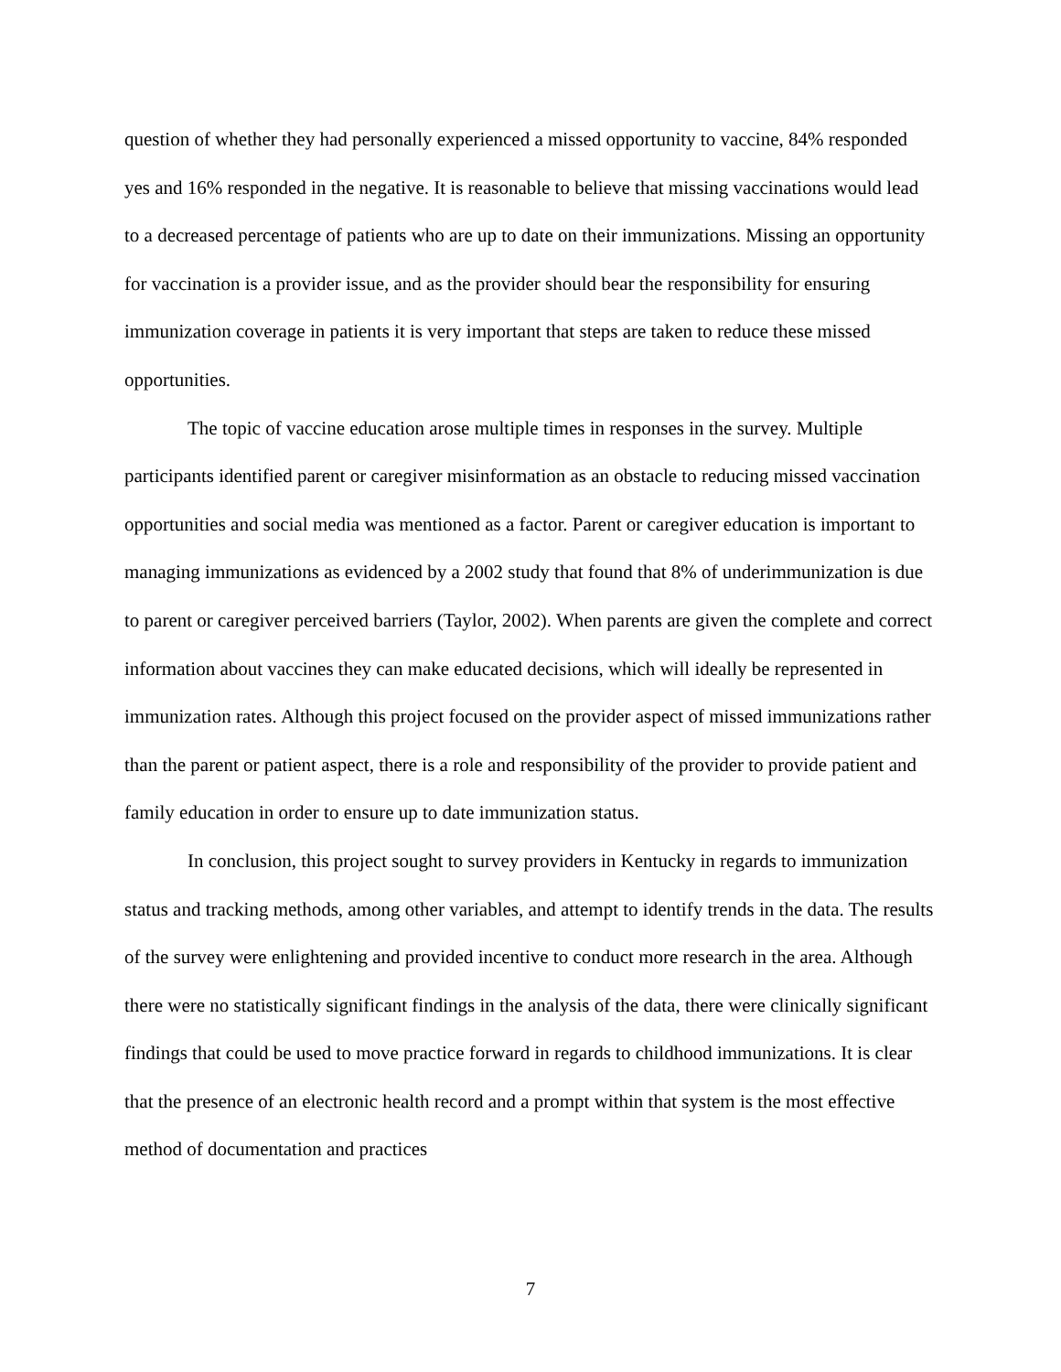question of whether they had personally experienced a missed opportunity to vaccine, 84% responded yes and 16% responded in the negative. It is reasonable to believe that missing vaccinations would lead to a decreased percentage of patients who are up to date on their immunizations. Missing an opportunity for vaccination is a provider issue, and as the provider should bear the responsibility for ensuring immunization coverage in patients it is very important that steps are taken to reduce these missed opportunities.
The topic of vaccine education arose multiple times in responses in the survey. Multiple participants identified parent or caregiver misinformation as an obstacle to reducing missed vaccination opportunities and social media was mentioned as a factor. Parent or caregiver education is important to managing immunizations as evidenced by a 2002 study that found that 8% of underimmunization is due to parent or caregiver perceived barriers (Taylor, 2002). When parents are given the complete and correct information about vaccines they can make educated decisions, which will ideally be represented in immunization rates. Although this project focused on the provider aspect of missed immunizations rather than the parent or patient aspect, there is a role and responsibility of the provider to provide patient and family education in order to ensure up to date immunization status.
In conclusion, this project sought to survey providers in Kentucky in regards to immunization status and tracking methods, among other variables, and attempt to identify trends in the data. The results of the survey were enlightening and provided incentive to conduct more research in the area. Although there were no statistically significant findings in the analysis of the data, there were clinically significant findings that could be used to move practice forward in regards to childhood immunizations. It is clear that the presence of an electronic health record and a prompt within that system is the most effective method of documentation and practices
7